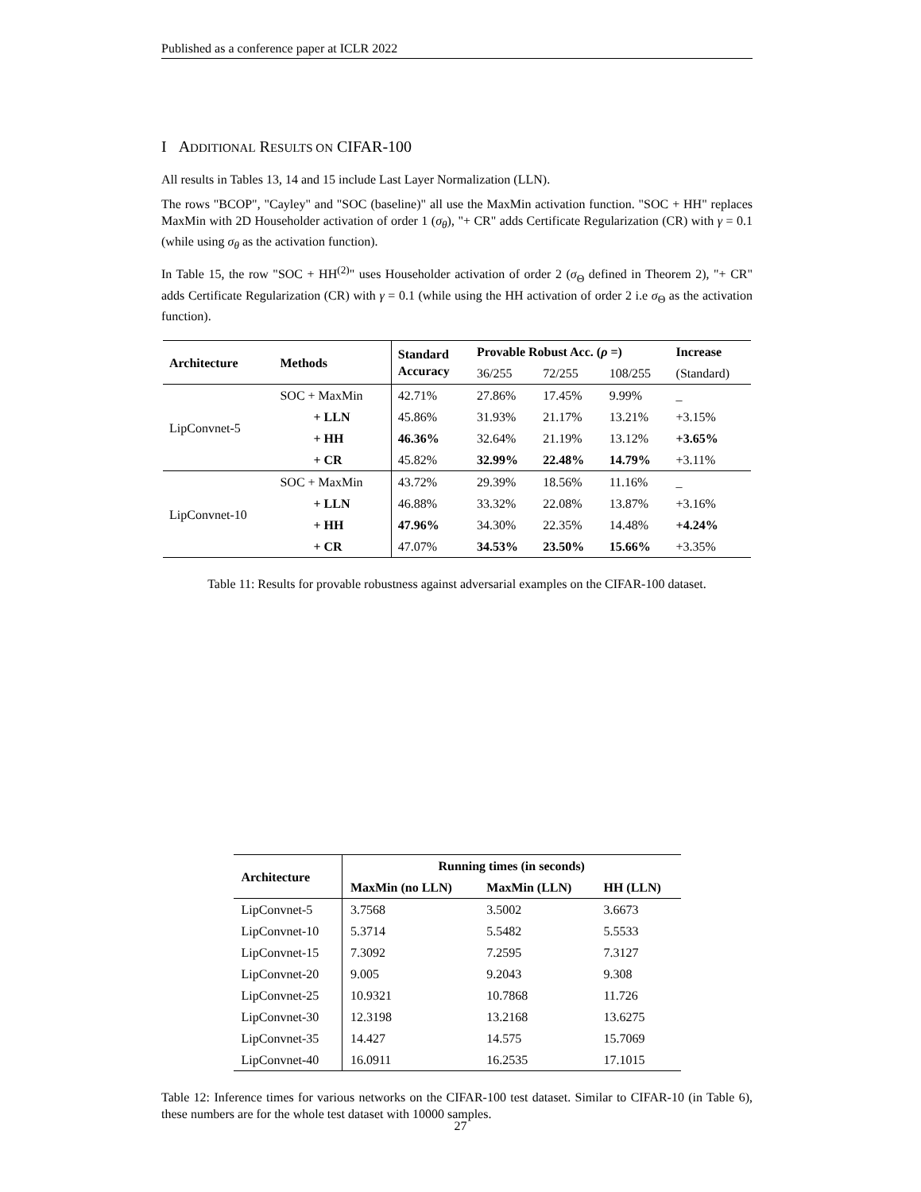Published as a conference paper at ICLR 2022
I ADDITIONAL RESULTS ON CIFAR-100
All results in Tables 13, 14 and 15 include Last Layer Normalization (LLN).
The rows "BCOP", "Cayley" and "SOC (baseline)" all use the MaxMin activation function. "SOC + HH" replaces MaxMin with 2D Householder activation of order 1 (σ<sub>θ</sub>), "+ CR" adds Certificate Regularization (CR) with γ = 0.1 (while using σ<sub>θ</sub> as the activation function).
In Table 15, the row "SOC + HH<sup>(2)</sup>" uses Householder activation of order 2 (σ<sub>Θ</sub> defined in Theorem 2), "+ CR" adds Certificate Regularization (CR) with γ = 0.1 (while using the HH activation of order 2 i.e σ<sub>Θ</sub> as the activation function).
| Architecture | Methods | Standard Accuracy | Provable Robust Acc. ( ρ =) | | | Increase |
| --- | --- | --- | --- | --- | --- | --- |
| | | | 36/255 | 72/255 | 108/255 | (Standard) |
| LipConvnet-5 | SOC + MaxMin | 42.71% | 27.86% | 17.45% | 9.99% | _ |
| | + LLN | 45.86% | 31.93% | 21.17% | 13.21% | +3.15% |
| | + HH | 46.36% | 32.64% | 21.19% | 13.12% | +3.65% |
| | + CR | 45.82% | 32.99% | 22.48% | 14.79% | +3.11% |
| LipConvnet-10 | SOC + MaxMin | 43.72% | 29.39% | 18.56% | 11.16% | _ |
| | + LLN | 46.88% | 33.32% | 22.08% | 13.87% | +3.16% |
| | + HH | 47.96% | 34.30% | 22.35% | 14.48% | +4.24% |
| | + CR | 47.07% | 34.53% | 23.50% | 15.66% | +3.35% |
Table 11: Results for provable robustness against adversarial examples on the CIFAR-100 dataset.
| Architecture | Running times (in seconds) | | |
| --- | --- | --- | --- |
| | MaxMin (no LLN) | MaxMin (LLN) | HH (LLN) |
| LipConvnet-5 | 3.7568 | 3.5002 | 3.6673 |
| LipConvnet-10 | 5.3714 | 5.5482 | 5.5533 |
| LipConvnet-15 | 7.3092 | 7.2595 | 7.3127 |
| LipConvnet-20 | 9.005 | 9.2043 | 9.308 |
| LipConvnet-25 | 10.9321 | 10.7868 | 11.726 |
| LipConvnet-30 | 12.3198 | 13.2168 | 13.6275 |
| LipConvnet-35 | 14.427 | 14.575 | 15.7069 |
| LipConvnet-40 | 16.0911 | 16.2535 | 17.1015 |
Table 12: Inference times for various networks on the CIFAR-100 test dataset. Similar to CIFAR-10 (in Table 6), these numbers are for the whole test dataset with 10000 samples.
27